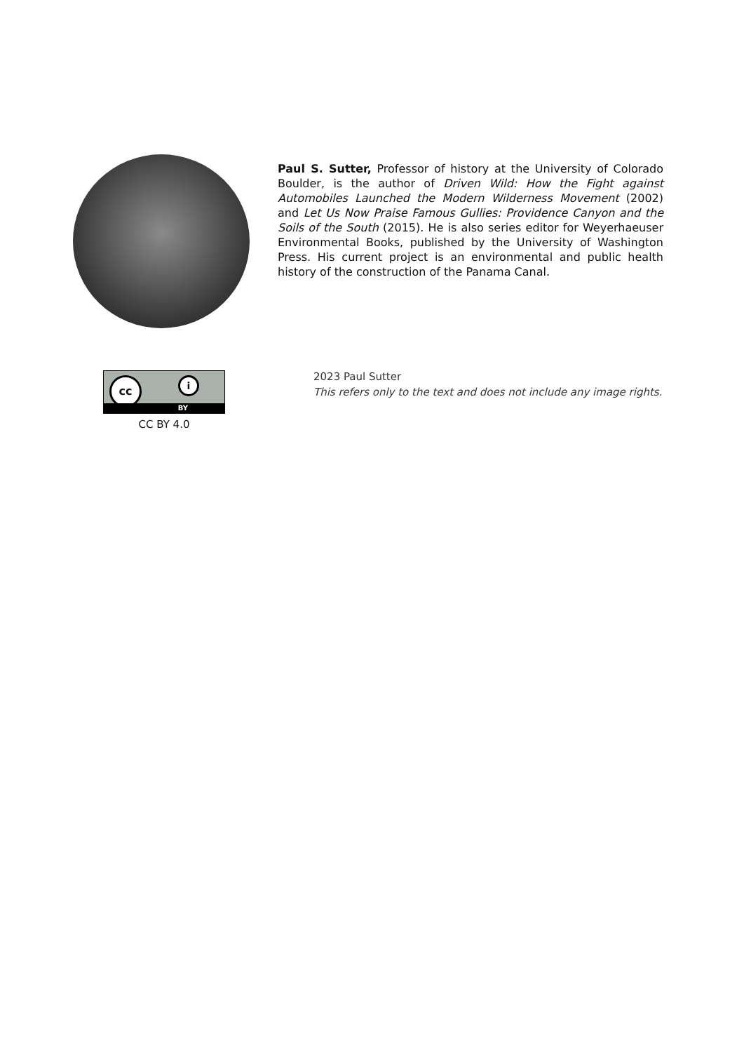Paul S. Sutter, Professor of history at the University of Colorado Boulder, is the author of Driven Wild: How the Fight against Automobiles Launched the Modern Wilderness Movement (2002) and Let Us Now Praise Famous Gullies: Providence Canyon and the Soils of the South (2015). He is also series editor for Weyerhaeuser Environmental Books, published by the University of Washington Press. His current project is an environmental and public health history of the construction of the Panama Canal.
cc i
BY
CC BY 4.0
2023 Paul Sutter
This refers only to the text and does not include any image rights.